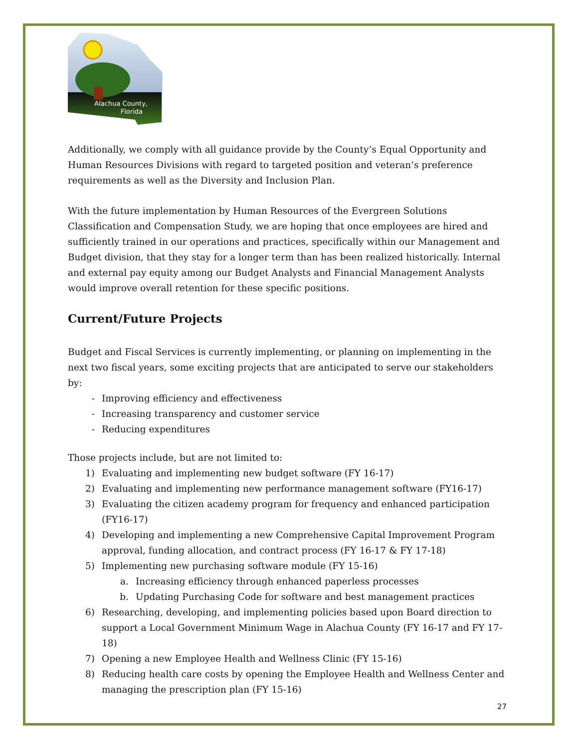Alachua County,
Florida
Additionally, we comply with all guidance provide by the County’s Equal Opportunity and Human Resources Divisions with regard to targeted position and veteran’s preference requirements as well as the Diversity and Inclusion Plan.
With the future implementation by Human Resources of the Evergreen Solutions Classification and Compensation Study, we are hoping that once employees are hired and sufficiently trained in our operations and practices, specifically within our Management and Budget division, that they stay for a longer term than has been realized historically. Internal and external pay equity among our Budget Analysts and Financial Management Analysts would improve overall retention for these specific positions.
Current/Future Projects
Budget and Fiscal Services is currently implementing, or planning on implementing in the next two fiscal years, some exciting projects that are anticipated to serve our stakeholders by:
- Improving efficiency and effectiveness
- Increasing transparency and customer service
- Reducing expenditures
Those projects include, but are not limited to:
1) Evaluating and implementing new budget software (FY 16-17)
2) Evaluating and implementing new performance management software (FY16-17)
3) Evaluating the citizen academy program for frequency and enhanced participation (FY16-17)
4) Developing and implementing a new Comprehensive Capital Improvement Program approval, funding allocation, and contract process (FY 16-17 & FY 17-18)
5) Implementing new purchasing software module (FY 15-16)
a. Increasing efficiency through enhanced paperless processes
b. Updating Purchasing Code for software and best management practices
6) Researching, developing, and implementing policies based upon Board direction to support a Local Government Minimum Wage in Alachua County (FY 16-17 and FY 17-18)
7) Opening a new Employee Health and Wellness Clinic (FY 15-16)
8) Reducing health care costs by opening the Employee Health and Wellness Center and managing the prescription plan (FY 15-16)
27